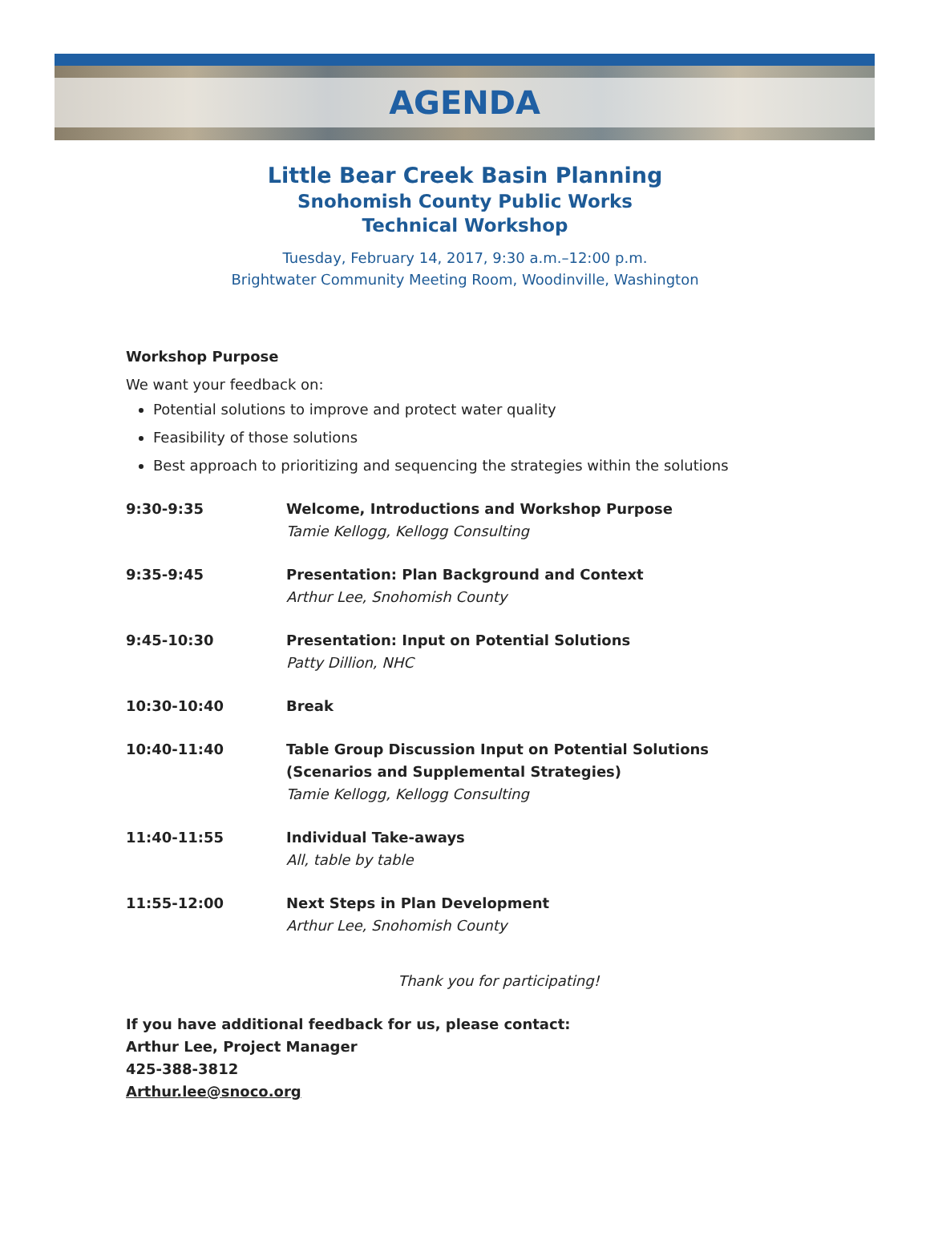AGENDA
Little Bear Creek Basin Planning
Snohomish County Public Works
Technical Workshop
Tuesday, February 14, 2017, 9:30 a.m.–12:00 p.m.
Brightwater Community Meeting Room, Woodinville, Washington
Workshop Purpose
We want your feedback on:
Potential solutions to improve and protect water quality
Feasibility of those solutions
Best approach to prioritizing and sequencing the strategies within the solutions
| 9:30-9:35 | Welcome, Introductions and Workshop Purpose Tamie Kellogg, Kellogg Consulting |
| 9:35-9:45 | Presentation: Plan Background and Context Arthur Lee, Snohomish County |
| 9:45-10:30 | Presentation: Input on Potential Solutions Patty Dillion, NHC |
| 10:30-10:40 | Break |
| 10:40-11:40 | Table Group Discussion Input on Potential Solutions (Scenarios and Supplemental Strategies) Tamie Kellogg, Kellogg Consulting |
| 11:40-11:55 | Individual Take-aways All, table by table |
| 11:55-12:00 | Next Steps in Plan Development Arthur Lee, Snohomish County |
Thank you for participating!
If you have additional feedback for us, please contact:
Arthur Lee, Project Manager
425-388-3812
Arthur.lee@snoco.org